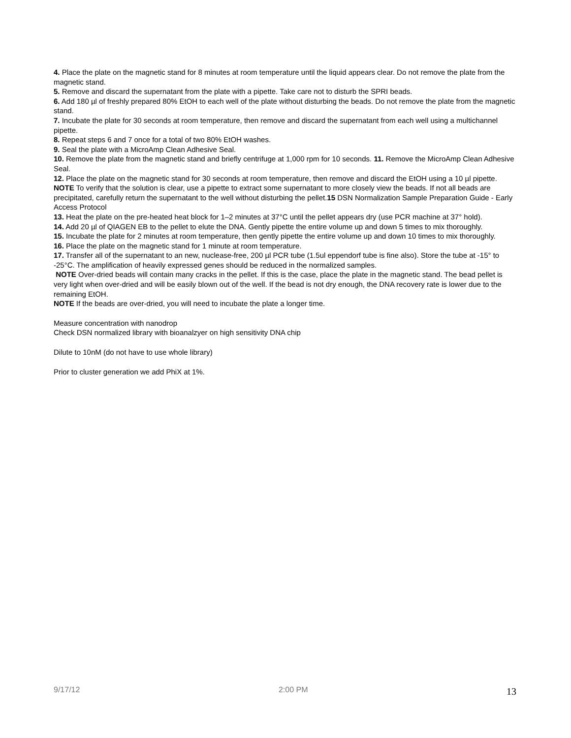4. Place the plate on the magnetic stand for 8 minutes at room temperature until the liquid appears clear. Do not remove the plate from the magnetic stand.
5. Remove and discard the supernatant from the plate with a pipette. Take care not to disturb the SPRI beads.
6. Add 180 µl of freshly prepared 80% EtOH to each well of the plate without disturbing the beads. Do not remove the plate from the magnetic stand.
7. Incubate the plate for 30 seconds at room temperature, then remove and discard the supernatant from each well using a multichannel pipette.
8. Repeat steps 6 and 7 once for a total of two 80% EtOH washes.
9. Seal the plate with a MicroAmp Clean Adhesive Seal.
10. Remove the plate from the magnetic stand and briefly centrifuge at 1,000 rpm for 10 seconds. 11. Remove the MicroAmp Clean Adhesive Seal.
12. Place the plate on the magnetic stand for 30 seconds at room temperature, then remove and discard the EtOH using a 10 µl pipette.
NOTE To verify that the solution is clear, use a pipette to extract some supernatant to more closely view the beads. If not all beads are precipitated, carefully return the supernatant to the well without disturbing the pellet.15 DSN Normalization Sample Preparation Guide - Early Access Protocol
13. Heat the plate on the pre-heated heat block for 1–2 minutes at 37°C until the pellet appears dry (use PCR machine at 37° hold).
14. Add 20 µl of QIAGEN EB to the pellet to elute the DNA. Gently pipette the entire volume up and down 5 times to mix thoroughly.
15. Incubate the plate for 2 minutes at room temperature, then gently pipette the entire volume up and down 10 times to mix thoroughly.
16. Place the plate on the magnetic stand for 1 minute at room temperature.
17. Transfer all of the supernatant to an new, nuclease-free, 200 µl PCR tube (1.5ul eppendorf tube is fine also). Store the tube at -15° to -25°C. The amplification of heavily expressed genes should be reduced in the normalized samples.
NOTE Over-dried beads will contain many cracks in the pellet. If this is the case, place the plate in the magnetic stand. The bead pellet is very light when over-dried and will be easily blown out of the well. If the bead is not dry enough, the DNA recovery rate is lower due to the remaining EtOH.
NOTE If the beads are over-dried, you will need to incubate the plate a longer time.
Measure concentration with nanodrop
Check DSN normalized library with bioanalzyer on high sensitivity DNA chip
Dilute to 10nM (do not have to use whole library)
Prior to cluster generation we add PhiX at 1%.
9/17/12 2:00 PM 13